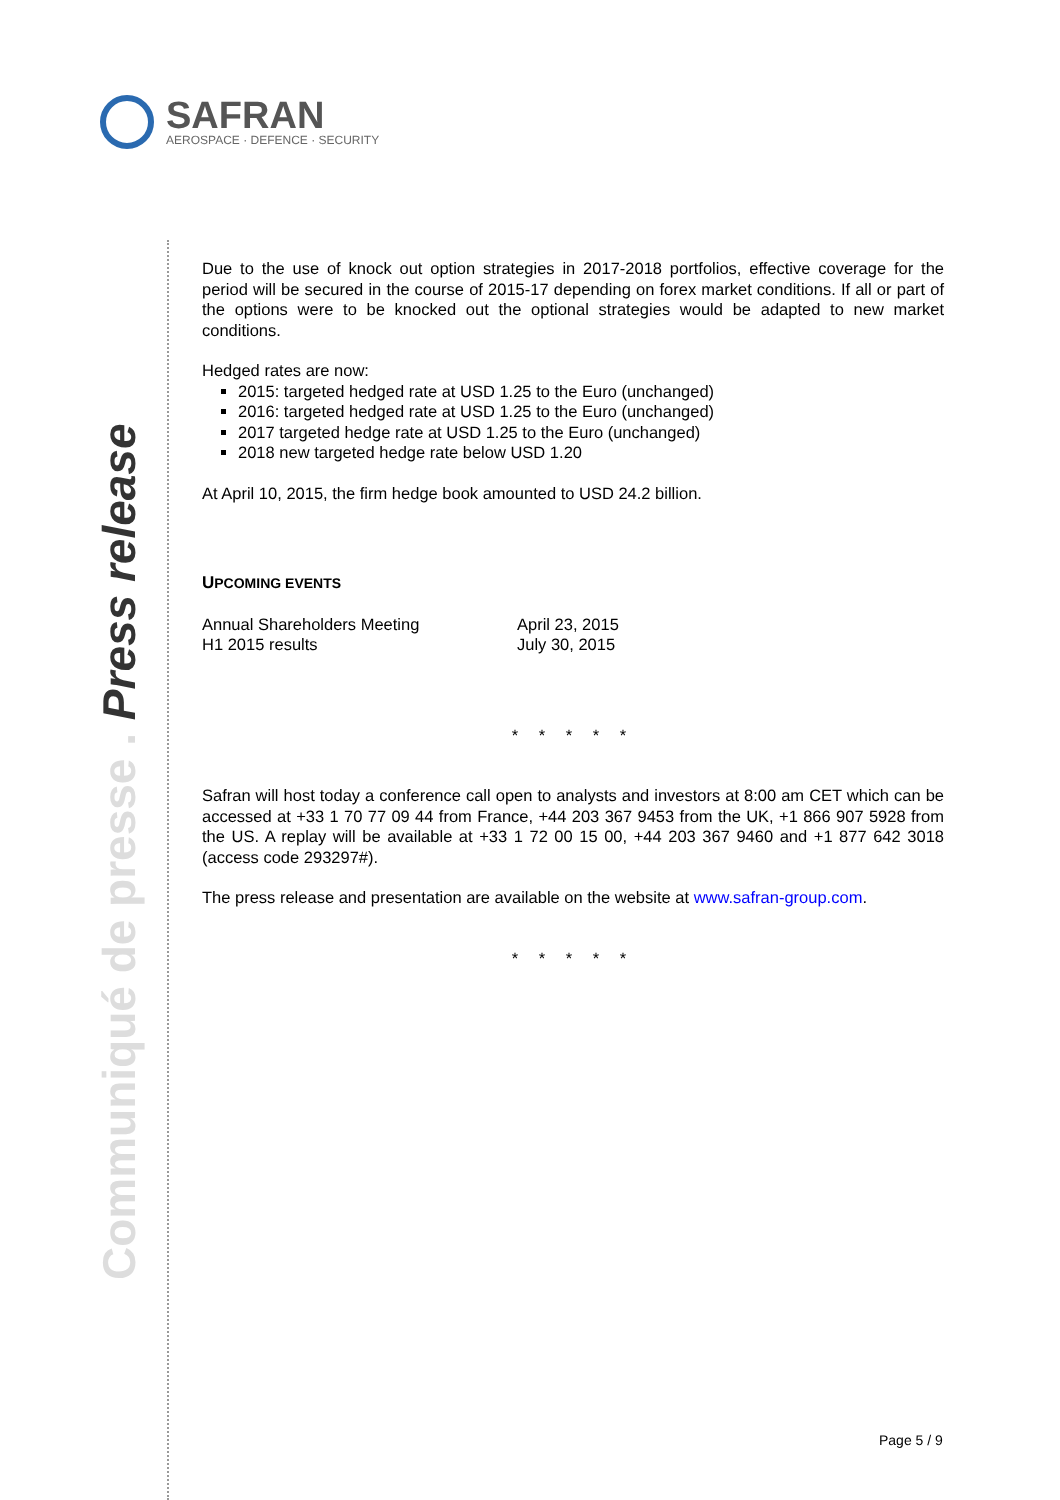SAFRAN
AEROSPACE · DEFENCE · SECURITY
Communiqué de presse . Press release
Due to the use of knock out option strategies in 2017-2018 portfolios, effective coverage for the period will be secured in the course of 2015-17 depending on forex market conditions. If all or part of the options were to be knocked out the optional strategies would be adapted to new market conditions.
Hedged rates are now:
2015: targeted hedged rate at USD 1.25 to the Euro (unchanged)
2016: targeted hedged rate at USD 1.25 to the Euro (unchanged)
2017 targeted hedge rate at USD 1.25 to the Euro (unchanged)
2018 new targeted hedge rate below USD 1.20
At April 10, 2015, the firm hedge book amounted to USD 24.2 billion.
UPCOMING EVENTS
| Annual Shareholders Meeting | April 23, 2015 |
| H1 2015 results | July 30, 2015 |
* * * * *
Safran will host today a conference call open to analysts and investors at 8:00 am CET which can be accessed at +33 1 70 77 09 44 from France, +44 203 367 9453 from the UK, +1 866 907 5928 from the US. A replay will be available at +33 1 72 00 15 00, +44 203 367 9460 and +1 877 642 3018 (access code 293297#).
The press release and presentation are available on the website at www.safran-group.com.
* * * * *
Page 5 / 9